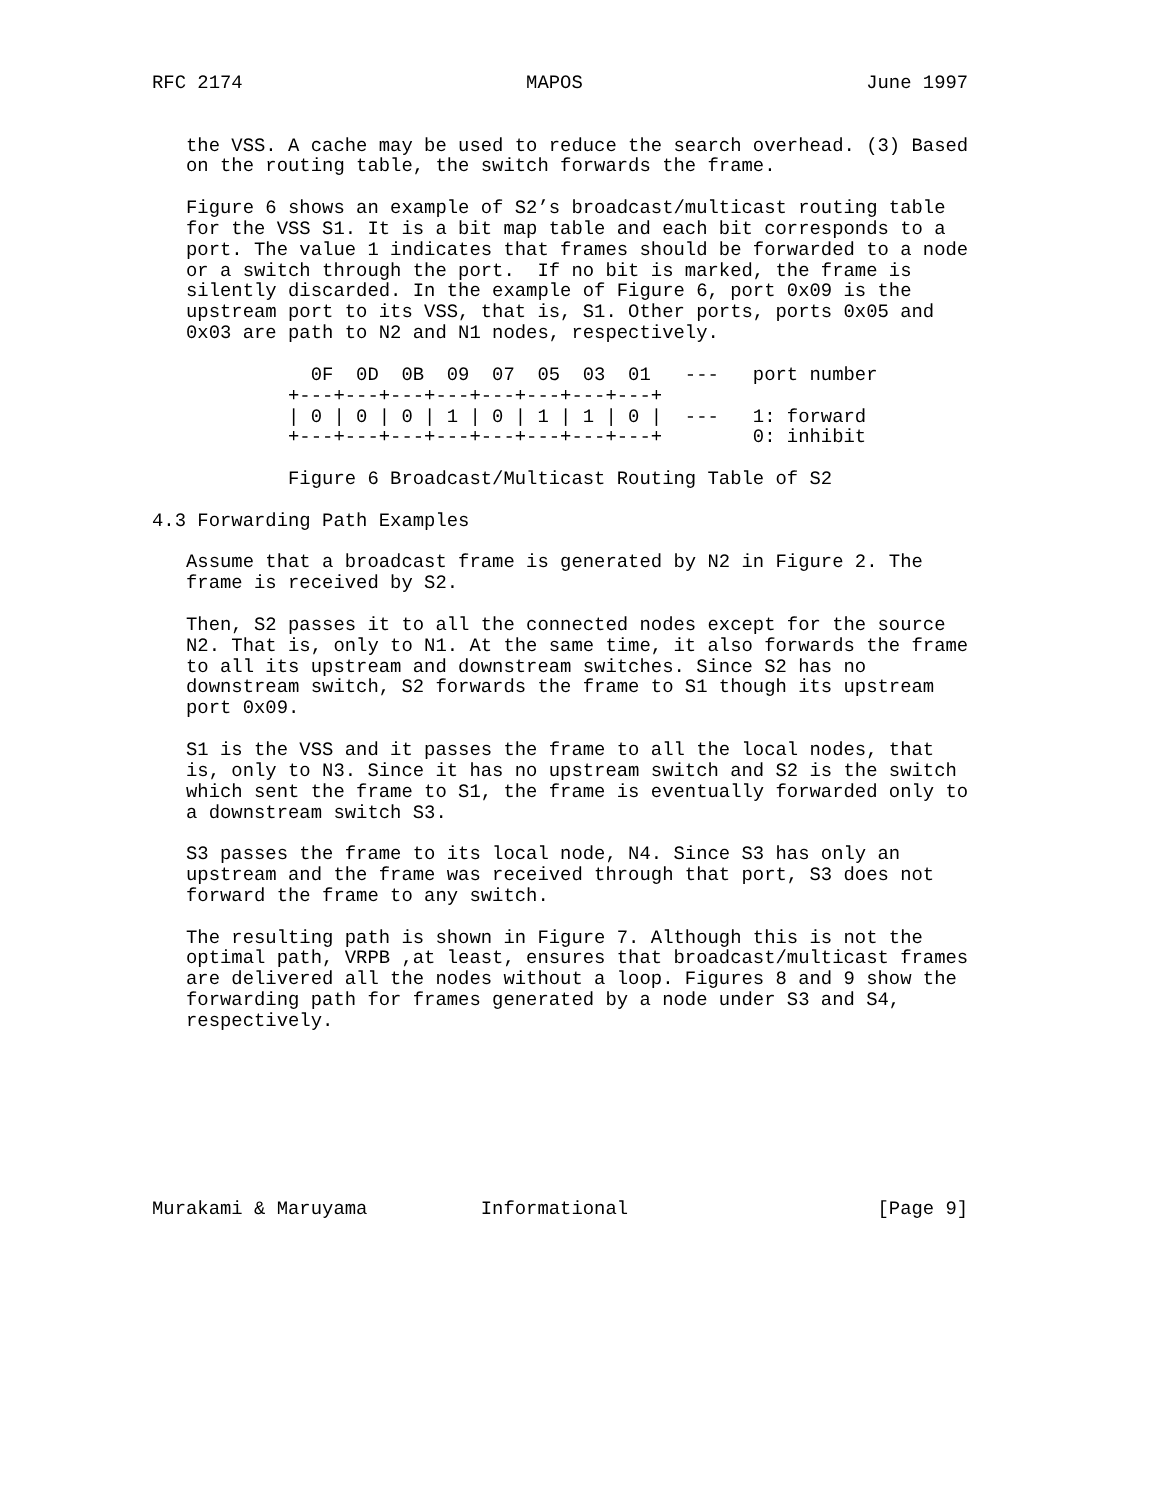RFC 2174                         MAPOS                         June 1997


   the VSS. A cache may be used to reduce the search overhead. (3) Based
   on the routing table, the switch forwards the frame.

   Figure 6 shows an example of S2’s broadcast/multicast routing table
   for the VSS S1. It is a bit map table and each bit corresponds to a
   port. The value 1 indicates that frames should be forwarded to a node
   or a switch through the port.  If no bit is marked, the frame is
   silently discarded. In the example of Figure 6, port 0x09 is the
   upstream port to its VSS, that is, S1. Other ports, ports 0x05 and
   0x03 are path to N2 and N1 nodes, respectively.

              0F  0D  0B  09  07  05  03  01   ---   port number
            +---+---+---+---+---+---+---+---+
            | 0 | 0 | 0 | 1 | 0 | 1 | 1 | 0 |  ---   1: forward
            +---+---+---+---+---+---+---+---+        0: inhibit

            Figure 6 Broadcast/Multicast Routing Table of S2

4.3 Forwarding Path Examples

   Assume that a broadcast frame is generated by N2 in Figure 2. The
   frame is received by S2.

   Then, S2 passes it to all the connected nodes except for the source
   N2. That is, only to N1. At the same time, it also forwards the frame
   to all its upstream and downstream switches. Since S2 has no
   downstream switch, S2 forwards the frame to S1 though its upstream
   port 0x09.

   S1 is the VSS and it passes the frame to all the local nodes, that
   is, only to N3. Since it has no upstream switch and S2 is the switch
   which sent the frame to S1, the frame is eventually forwarded only to
   a downstream switch S3.

   S3 passes the frame to its local node, N4. Since S3 has only an
   upstream and the frame was received through that port, S3 does not
   forward the frame to any switch.

   The resulting path is shown in Figure 7. Although this is not the
   optimal path, VRPB ,at least, ensures that broadcast/multicast frames
   are delivered all the nodes without a loop. Figures 8 and 9 show the
   forwarding path for frames generated by a node under S3 and S4,
   respectively.








Murakami & Maruyama          Informational                      [Page 9]